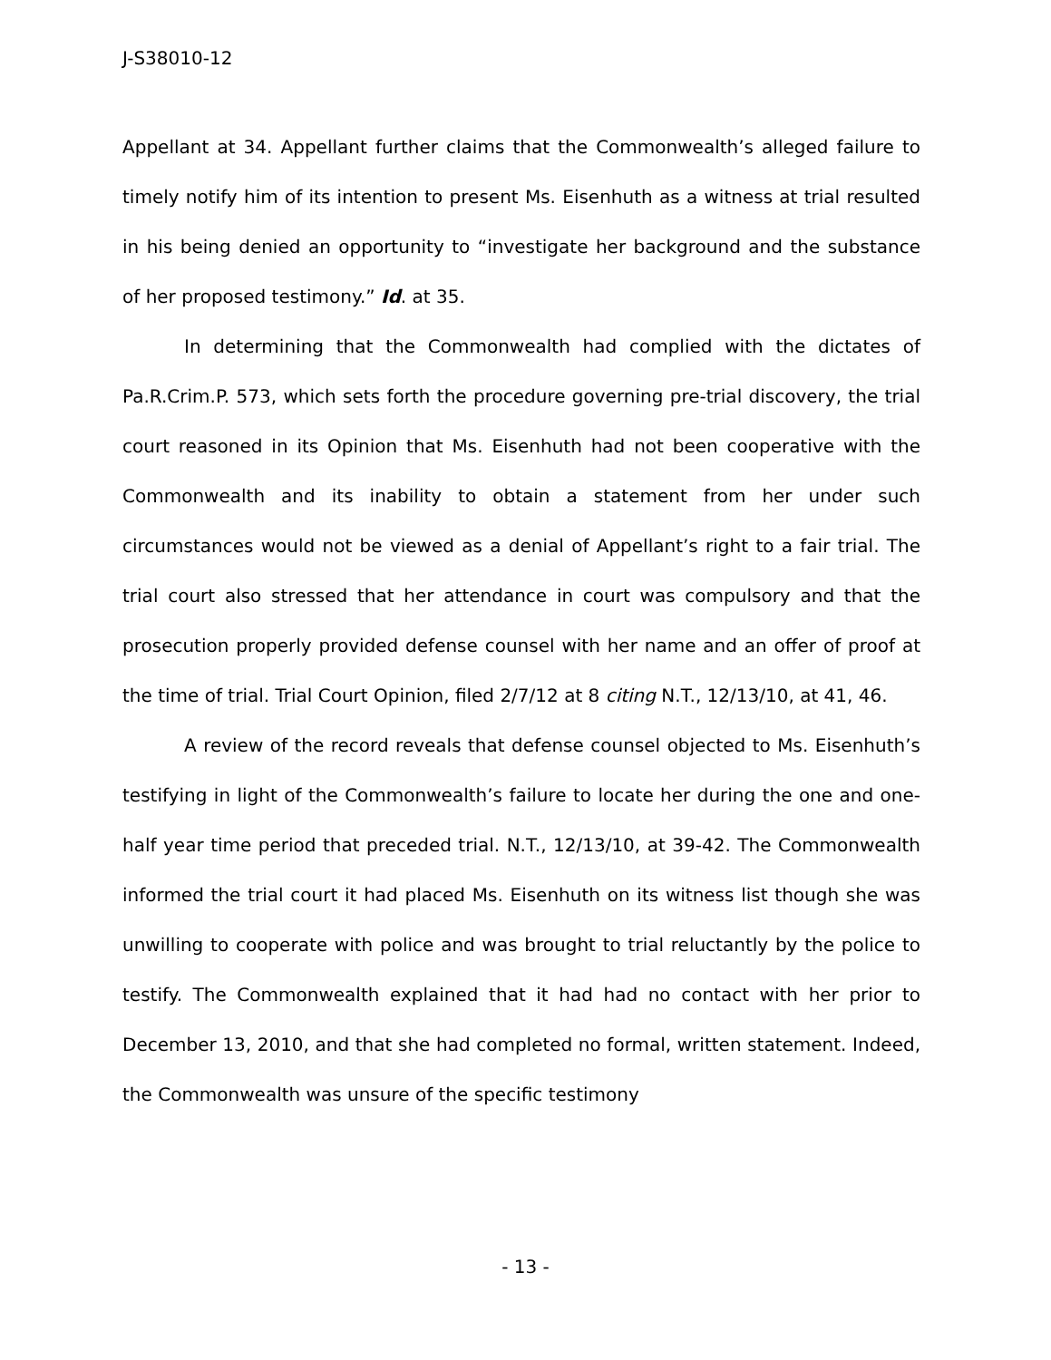J-S38010-12
Appellant at 34. Appellant further claims that the Commonwealth’s alleged failure to timely notify him of its intention to present Ms. Eisenhuth as a witness at trial resulted in his being denied an opportunity to “investigate her background and the substance of her proposed testimony.” Id. at 35.
In determining that the Commonwealth had complied with the dictates of Pa.R.Crim.P. 573, which sets forth the procedure governing pre-trial discovery, the trial court reasoned in its Opinion that Ms. Eisenhuth had not been cooperative with the Commonwealth and its inability to obtain a statement from her under such circumstances would not be viewed as a denial of Appellant’s right to a fair trial. The trial court also stressed that her attendance in court was compulsory and that the prosecution properly provided defense counsel with her name and an offer of proof at the time of trial. Trial Court Opinion, filed 2/7/12 at 8 citing N.T., 12/13/10, at 41, 46.
A review of the record reveals that defense counsel objected to Ms. Eisenhuth’s testifying in light of the Commonwealth’s failure to locate her during the one and one-half year time period that preceded trial. N.T., 12/13/10, at 39-42. The Commonwealth informed the trial court it had placed Ms. Eisenhuth on its witness list though she was unwilling to cooperate with police and was brought to trial reluctantly by the police to testify. The Commonwealth explained that it had had no contact with her prior to December 13, 2010, and that she had completed no formal, written statement. Indeed, the Commonwealth was unsure of the specific testimony
- 13 -